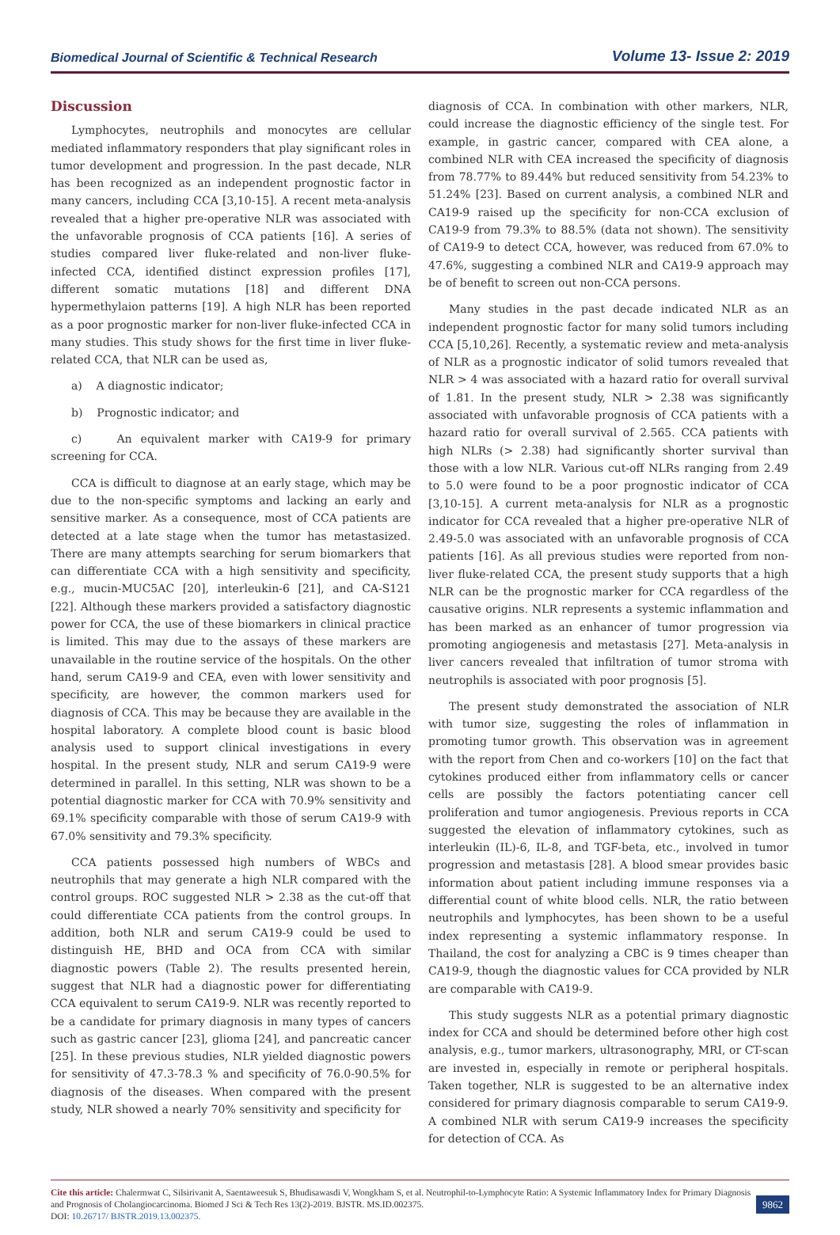Biomedical Journal of Scientific & Technical Research Volume 13- Issue 2: 2019
Discussion
Lymphocytes, neutrophils and monocytes are cellular mediated inflammatory responders that play significant roles in tumor development and progression. In the past decade, NLR has been recognized as an independent prognostic factor in many cancers, including CCA [3,10-15]. A recent meta-analysis revealed that a higher pre-operative NLR was associated with the unfavorable prognosis of CCA patients [16]. A series of studies compared liver fluke-related and non-liver fluke-infected CCA, identified distinct expression profiles [17], different somatic mutations [18] and different DNA hypermethylaion patterns [19]. A high NLR has been reported as a poor prognostic marker for non-liver fluke-infected CCA in many studies. This study shows for the first time in liver fluke-related CCA, that NLR can be used as,
a) A diagnostic indicator;
b) Prognostic indicator; and
c) An equivalent marker with CA19-9 for primary screening for CCA.
CCA is difficult to diagnose at an early stage, which may be due to the non-specific symptoms and lacking an early and sensitive marker. As a consequence, most of CCA patients are detected at a late stage when the tumor has metastasized. There are many attempts searching for serum biomarkers that can differentiate CCA with a high sensitivity and specificity, e.g., mucin-MUC5AC [20], interleukin-6 [21], and CA-S121 [22]. Although these markers provided a satisfactory diagnostic power for CCA, the use of these biomarkers in clinical practice is limited. This may due to the assays of these markers are unavailable in the routine service of the hospitals. On the other hand, serum CA19-9 and CEA, even with lower sensitivity and specificity, are however, the common markers used for diagnosis of CCA. This may be because they are available in the hospital laboratory. A complete blood count is basic blood analysis used to support clinical investigations in every hospital. In the present study, NLR and serum CA19-9 were determined in parallel. In this setting, NLR was shown to be a potential diagnostic marker for CCA with 70.9% sensitivity and 69.1% specificity comparable with those of serum CA19-9 with 67.0% sensitivity and 79.3% specificity.
CCA patients possessed high numbers of WBCs and neutrophils that may generate a high NLR compared with the control groups. ROC suggested NLR > 2.38 as the cut-off that could differentiate CCA patients from the control groups. In addition, both NLR and serum CA19-9 could be used to distinguish HE, BHD and OCA from CCA with similar diagnostic powers (Table 2). The results presented herein, suggest that NLR had a diagnostic power for differentiating CCA equivalent to serum CA19-9. NLR was recently reported to be a candidate for primary diagnosis in many types of cancers such as gastric cancer [23], glioma [24], and pancreatic cancer [25]. In these previous studies, NLR yielded diagnostic powers for sensitivity of 47.3-78.3 % and specificity of 76.0-90.5% for diagnosis of the diseases. When compared with the present study, NLR showed a nearly 70% sensitivity and specificity for
diagnosis of CCA. In combination with other markers, NLR, could increase the diagnostic efficiency of the single test. For example, in gastric cancer, compared with CEA alone, a combined NLR with CEA increased the specificity of diagnosis from 78.77% to 89.44% but reduced sensitivity from 54.23% to 51.24% [23]. Based on current analysis, a combined NLR and CA19-9 raised up the specificity for non-CCA exclusion of CA19-9 from 79.3% to 88.5% (data not shown). The sensitivity of CA19-9 to detect CCA, however, was reduced from 67.0% to 47.6%, suggesting a combined NLR and CA19-9 approach may be of benefit to screen out non-CCA persons.
Many studies in the past decade indicated NLR as an independent prognostic factor for many solid tumors including CCA [5,10,26]. Recently, a systematic review and meta-analysis of NLR as a prognostic indicator of solid tumors revealed that NLR > 4 was associated with a hazard ratio for overall survival of 1.81. In the present study, NLR > 2.38 was significantly associated with unfavorable prognosis of CCA patients with a hazard ratio for overall survival of 2.565. CCA patients with high NLRs (> 2.38) had significantly shorter survival than those with a low NLR. Various cut-off NLRs ranging from 2.49 to 5.0 were found to be a poor prognostic indicator of CCA [3,10-15]. A current meta-analysis for NLR as a prognostic indicator for CCA revealed that a higher pre-operative NLR of 2.49-5.0 was associated with an unfavorable prognosis of CCA patients [16]. As all previous studies were reported from non-liver fluke-related CCA, the present study supports that a high NLR can be the prognostic marker for CCA regardless of the causative origins. NLR represents a systemic inflammation and has been marked as an enhancer of tumor progression via promoting angiogenesis and metastasis [27]. Meta-analysis in liver cancers revealed that infiltration of tumor stroma with neutrophils is associated with poor prognosis [5].
The present study demonstrated the association of NLR with tumor size, suggesting the roles of inflammation in promoting tumor growth. This observation was in agreement with the report from Chen and co-workers [10] on the fact that cytokines produced either from inflammatory cells or cancer cells are possibly the factors potentiating cancer cell proliferation and tumor angiogenesis. Previous reports in CCA suggested the elevation of inflammatory cytokines, such as interleukin (IL)-6, IL-8, and TGF-beta, etc., involved in tumor progression and metastasis [28]. A blood smear provides basic information about patient including immune responses via a differential count of white blood cells. NLR, the ratio between neutrophils and lymphocytes, has been shown to be a useful index representing a systemic inflammatory response. In Thailand, the cost for analyzing a CBC is 9 times cheaper than CA19-9, though the diagnostic values for CCA provided by NLR are comparable with CA19-9.
This study suggests NLR as a potential primary diagnostic index for CCA and should be determined before other high cost analysis, e.g., tumor markers, ultrasonography, MRI, or CT-scan are invested in, especially in remote or peripheral hospitals. Taken together, NLR is suggested to be an alternative index considered for primary diagnosis comparable to serum CA19-9. A combined NLR with serum CA19-9 increases the specificity for detection of CCA. As
Cite this article: Chalermwat C, Silsirivanit A, Saentaweesuk S, Bhudisawasdi V, Wongkham S, et al. Neutrophil-to-Lymphocyte Ratio: A Systemic Inflammatory Index for Primary Diagnosis and Prognosis of Cholangiocarcinoma. Biomed J Sci & Tech Res 13(2)-2019. BJSTR. MS.ID.002375.
DOI: 10.26717/ BJSTR.2019.13.002375.
9862